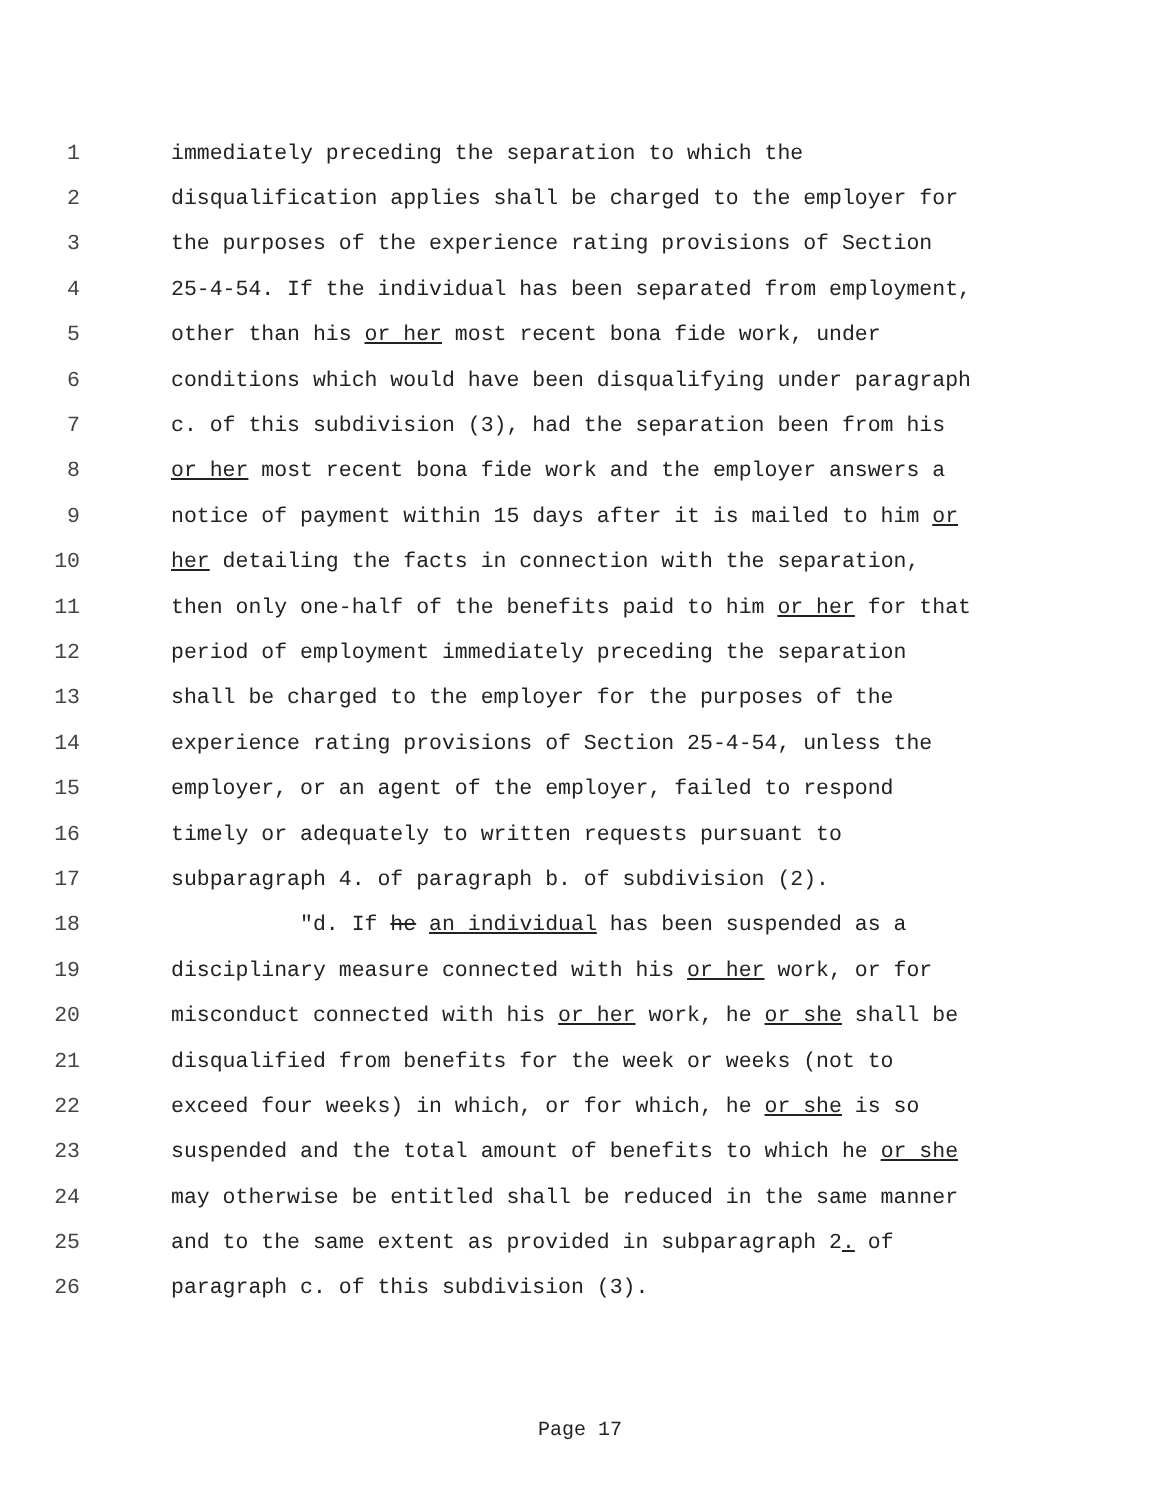1 immediately preceding the separation to which the
2 disqualification applies shall be charged to the employer for
3 the purposes of the experience rating provisions of Section
4 25-4-54. If the individual has been separated from employment,
5 other than his or her most recent bona fide work, under
6 conditions which would have been disqualifying under paragraph
7 c. of this subdivision (3), had the separation been from his
8 or her most recent bona fide work and the employer answers a
9 notice of payment within 15 days after it is mailed to him or
10 her detailing the facts in connection with the separation,
11 then only one-half of the benefits paid to him or her for that
12 period of employment immediately preceding the separation
13 shall be charged to the employer for the purposes of the
14 experience rating provisions of Section 25-4-54, unless the
15 employer, or an agent of the employer, failed to respond
16 timely or adequately to written requests pursuant to
17 subparagraph 4. of paragraph b. of subdivision (2).
18 "d. If he an individual has been suspended as a
19 disciplinary measure connected with his or her work, or for
20 misconduct connected with his or her work, he or she shall be
21 disqualified from benefits for the week or weeks (not to
22 exceed four weeks) in which, or for which, he or she is so
23 suspended and the total amount of benefits to which he or she
24 may otherwise be entitled shall be reduced in the same manner
25 and to the same extent as provided in subparagraph 2. of
26 paragraph c. of this subdivision (3).
Page 17